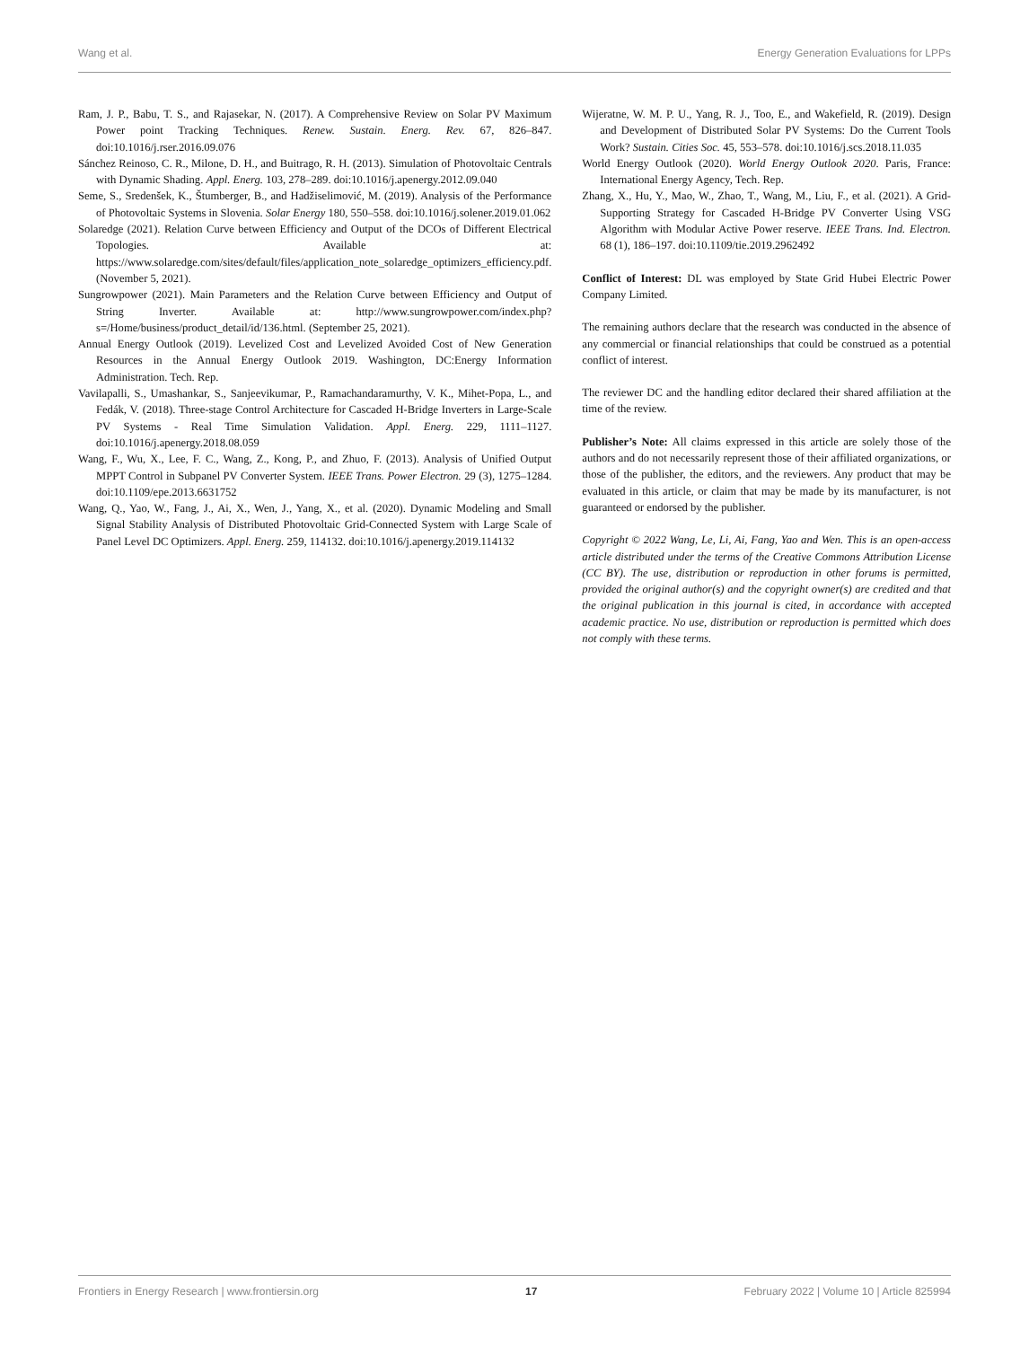Wang et al. Energy Generation Evaluations for LPPs
Ram, J. P., Babu, T. S., and Rajasekar, N. (2017). A Comprehensive Review on Solar PV Maximum Power point Tracking Techniques. Renew. Sustain. Energ. Rev. 67, 826–847. doi:10.1016/j.rser.2016.09.076
Sánchez Reinoso, C. R., Milone, D. H., and Buitrago, R. H. (2013). Simulation of Photovoltaic Centrals with Dynamic Shading. Appl. Energ. 103, 278–289. doi:10.1016/j.apenergy.2012.09.040
Seme, S., Sredenšek, K., Štumberger, B., and Hadžiselimović, M. (2019). Analysis of the Performance of Photovoltaic Systems in Slovenia. Solar Energy 180, 550–558. doi:10.1016/j.solener.2019.01.062
Solaredge (2021). Relation Curve between Efficiency and Output of the DCOs of Different Electrical Topologies. Available at: https://www.solaredge.com/sites/default/files/application_note_solaredge_optimizers_efficiency.pdf. (November 5, 2021).
Sungrowpower (2021). Main Parameters and the Relation Curve between Efficiency and Output of String Inverter. Available at: http://www.sungrowpower.com/index.php?s=/Home/business/product_detail/id/136.html. (September 25, 2021).
Annual Energy Outlook (2019). Levelized Cost and Levelized Avoided Cost of New Generation Resources in the Annual Energy Outlook 2019. Washington, DC:Energy Information Administration. Tech. Rep.
Vavilapalli, S., Umashankar, S., Sanjeevikumar, P., Ramachandaramurthy, V. K., Mihet-Popa, L., and Fedák, V. (2018). Three-stage Control Architecture for Cascaded H-Bridge Inverters in Large-Scale PV Systems - Real Time Simulation Validation. Appl. Energ. 229, 1111–1127. doi:10.1016/j.apenergy.2018.08.059
Wang, F., Wu, X., Lee, F. C., Wang, Z., Kong, P., and Zhuo, F. (2013). Analysis of Unified Output MPPT Control in Subpanel PV Converter System. IEEE Trans. Power Electron. 29 (3), 1275–1284. doi:10.1109/epe.2013.6631752
Wang, Q., Yao, W., Fang, J., Ai, X., Wen, J., Yang, X., et al. (2020). Dynamic Modeling and Small Signal Stability Analysis of Distributed Photovoltaic Grid-Connected System with Large Scale of Panel Level DC Optimizers. Appl. Energ. 259, 114132. doi:10.1016/j.apenergy.2019.114132
Wijeratne, W. M. P. U., Yang, R. J., Too, E., and Wakefield, R. (2019). Design and Development of Distributed Solar PV Systems: Do the Current Tools Work? Sustain. Cities Soc. 45, 553–578. doi:10.1016/j.scs.2018.11.035
World Energy Outlook (2020). World Energy Outlook 2020. Paris, France: International Energy Agency, Tech. Rep.
Zhang, X., Hu, Y., Mao, W., Zhao, T., Wang, M., Liu, F., et al. (2021). A Grid-Supporting Strategy for Cascaded H-Bridge PV Converter Using VSG Algorithm with Modular Active Power reserve. IEEE Trans. Ind. Electron. 68 (1), 186–197. doi:10.1109/tie.2019.2962492
Conflict of Interest: DL was employed by State Grid Hubei Electric Power Company Limited.
The remaining authors declare that the research was conducted in the absence of any commercial or financial relationships that could be construed as a potential conflict of interest.
The reviewer DC and the handling editor declared their shared affiliation at the time of the review.
Publisher’s Note: All claims expressed in this article are solely those of the authors and do not necessarily represent those of their affiliated organizations, or those of the publisher, the editors, and the reviewers. Any product that may be evaluated in this article, or claim that may be made by its manufacturer, is not guaranteed or endorsed by the publisher.
Copyright © 2022 Wang, Le, Li, Ai, Fang, Yao and Wen. This is an open-access article distributed under the terms of the Creative Commons Attribution License (CC BY). The use, distribution or reproduction in other forums is permitted, provided the original author(s) and the copyright owner(s) are credited and that the original publication in this journal is cited, in accordance with accepted academic practice. No use, distribution or reproduction is permitted which does not comply with these terms.
Frontiers in Energy Research | www.frontiersin.org 17 February 2022 | Volume 10 | Article 825994